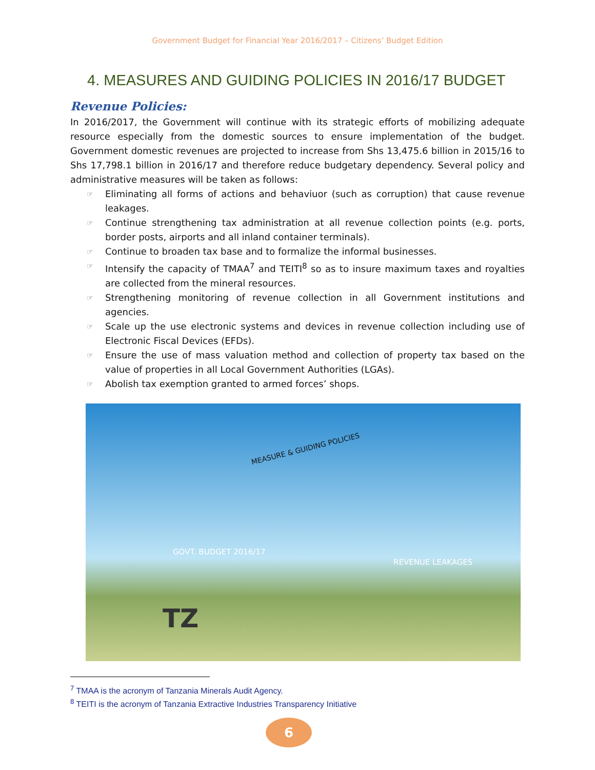Government Budget for Financial Year 2016/2017 – Citizens’ Budget Edition
4. MEASURES AND GUIDING POLICIES IN 2016/17 BUDGET
Revenue Policies:
In 2016/2017, the Government will continue with its strategic efforts of mobilizing adequate resource especially from the domestic sources to ensure implementation of the budget. Government domestic revenues are projected to increase from Shs 13,475.6 billion in 2015/16 to Shs 17,798.1 billion in 2016/17 and therefore reduce budgetary dependency. Several policy and administrative measures will be taken as follows:
☞ Eliminating all forms of actions and behaviuor (such as corruption) that cause revenue leakages.
☞ Continue strengthening tax administration at all revenue collection points (e.g. ports, border posts, airports and all inland container terminals).
☞ Continue to broaden tax base and to formalize the informal businesses.
☞ Intensify the capacity of TMAA<sup>7</sup> and TEITI<sup>8</sup> so as to insure maximum taxes and royalties are collected from the mineral resources.
☞ Strengthening monitoring of revenue collection in all Government institutions and agencies.
☞ Scale up the use electronic systems and devices in revenue collection including use of Electronic Fiscal Devices (EFDs).
☞ Ensure the use of mass valuation method and collection of property tax based on the value of properties in all Local Government Authorities (LGAs).
☞ Abolish tax exemption granted to armed forces’ shops.
MEASURE & GUIDING POLICIES
GOVT. BUDGET 2016/17
REVENUE LEAKAGES
TZ
<sup>7</sup> TMAA is the acronym of Tanzania Minerals Audit Agency.
<sup>8</sup> TEITI is the acronym of Tanzania Extractive Industries Transparency Initiative
6